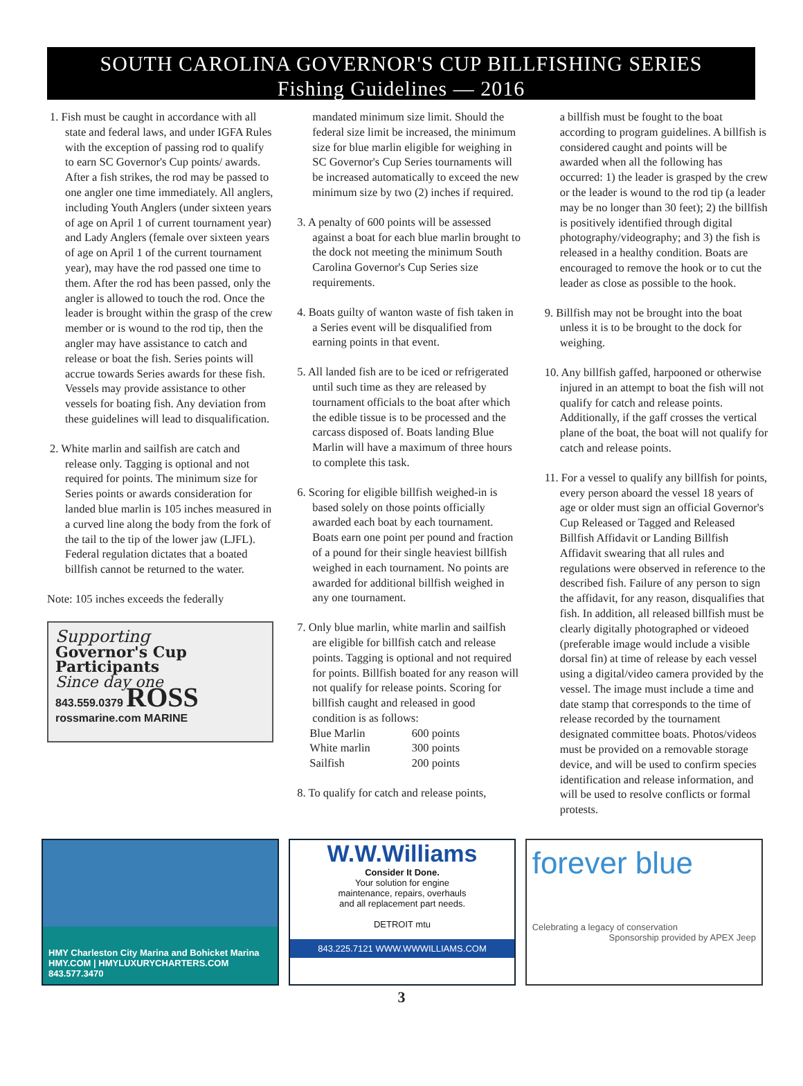SOUTH CAROLINA GOVERNOR'S CUP BILLFISHING SERIES
Fishing Guidelines — 2016
1. Fish must be caught in accordance with all state and federal laws, and under IGFA Rules with the exception of passing rod to qualify to earn SC Governor's Cup points/ awards. After a fish strikes, the rod may be passed to one angler one time immediately. All anglers, including Youth Anglers (under sixteen years of age on April 1 of current tournament year) and Lady Anglers (female over sixteen years of age on April 1 of the current tournament year), may have the rod passed one time to them. After the rod has been passed, only the angler is allowed to touch the rod. Once the leader is brought within the grasp of the crew member or is wound to the rod tip, then the angler may have assistance to catch and release or boat the fish. Series points will accrue towards Series awards for these fish. Vessels may provide assistance to other vessels for boating fish. Any deviation from these guidelines will lead to disqualification.
2. White marlin and sailfish are catch and release only. Tagging is optional and not required for points. The minimum size for Series points or awards consideration for landed blue marlin is 105 inches measured in a curved line along the body from the fork of the tail to the tip of the lower jaw (LJFL). Federal regulation dictates that a boated billfish cannot be returned to the water.
Note: 105 inches exceeds the federally
Supporting
Governor's Cup
Participants
Since day one
843.559.0379 ROSS
rossmarine.com MARINE
mandated minimum size limit. Should the federal size limit be increased, the minimum size for blue marlin eligible for weighing in SC Governor's Cup Series tournaments will be increased automatically to exceed the new minimum size by two (2) inches if required.
3. A penalty of 600 points will be assessed against a boat for each blue marlin brought to the dock not meeting the minimum South Carolina Governor's Cup Series size requirements.
4. Boats guilty of wanton waste of fish taken in a Series event will be disqualified from earning points in that event.
5. All landed fish are to be iced or refrigerated until such time as they are released by tournament officials to the boat after which the edible tissue is to be processed and the carcass disposed of. Boats landing Blue Marlin will have a maximum of three hours to complete this task.
6. Scoring for eligible billfish weighed-in is based solely on those points officially awarded each boat by each tournament. Boats earn one point per pound and fraction of a pound for their single heaviest billfish weighed in each tournament. No points are awarded for additional billfish weighed in any one tournament.
7. Only blue marlin, white marlin and sailfish are eligible for billfish catch and release points. Tagging is optional and not required for points. Billfish boated for any reason will not qualify for release points. Scoring for billfish caught and released in good condition is as follows:
| Blue Marlin | 600 points |
| White marlin | 300 points |
| Sailfish | 200 points |
8. To qualify for catch and release points,
a billfish must be fought to the boat according to program guidelines. A billfish is considered caught and points will be awarded when all the following has occurred: 1) the leader is grasped by the crew or the leader is wound to the rod tip (a leader may be no longer than 30 feet); 2) the billfish is positively identified through digital photography/videography; and 3) the fish is released in a healthy condition. Boats are encouraged to remove the hook or to cut the leader as close as possible to the hook.
9. Billfish may not be brought into the boat unless it is to be brought to the dock for weighing.
10. Any billfish gaffed, harpooned or otherwise injured in an attempt to boat the fish will not qualify for catch and release points. Additionally, if the gaff crosses the vertical plane of the boat, the boat will not qualify for catch and release points.
11. For a vessel to qualify any billfish for points, every person aboard the vessel 18 years of age or older must sign an official Governor's Cup Released or Tagged and Released Billfish Affidavit or Landing Billfish Affidavit swearing that all rules and regulations were observed in reference to the described fish. Failure of any person to sign the affidavit, for any reason, disqualifies that fish. In addition, all released billfish must be clearly digitally photographed or videoed (preferable image would include a visible dorsal fin) at time of release by each vessel using a digital/video camera provided by the vessel. The image must include a time and date stamp that corresponds to the time of release recorded by the tournament designated committee boats. Photos/videos must be provided on a removable storage device, and will be used to confirm species identification and release information, and will be used to resolve conflicts or formal protests.
HMY Charleston City Marina and Bohicket Marina
HMY.COM | HMYLUXURYCHARTERS.COM
843.577.3470
W.W.Williams
Consider It Done.
Your solution for engine
maintenance, repairs, overhauls
and all replacement part needs.
DETROIT mtu
843.225.7121 WWW.WWWILLIAMS.COM
forever blue
Celebrating a legacy of conservation
Sponsorship provided by APEX Jeep
3